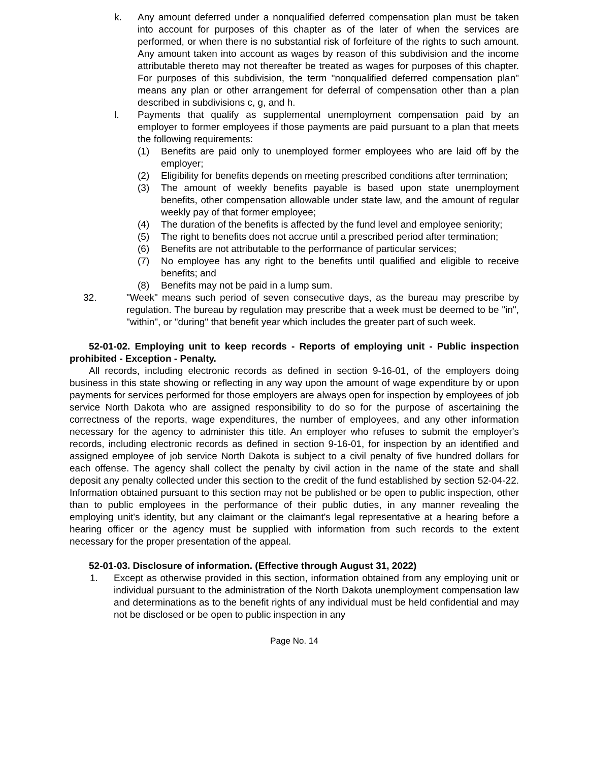k. Any amount deferred under a nonqualified deferred compensation plan must be taken into account for purposes of this chapter as of the later of when the services are performed, or when there is no substantial risk of forfeiture of the rights to such amount. Any amount taken into account as wages by reason of this subdivision and the income attributable thereto may not thereafter be treated as wages for purposes of this chapter. For purposes of this subdivision, the term "nonqualified deferred compensation plan" means any plan or other arrangement for deferral of compensation other than a plan described in subdivisions c, g, and h.
l. Payments that qualify as supplemental unemployment compensation paid by an employer to former employees if those payments are paid pursuant to a plan that meets the following requirements:
(1) Benefits are paid only to unemployed former employees who are laid off by the employer;
(2) Eligibility for benefits depends on meeting prescribed conditions after termination;
(3) The amount of weekly benefits payable is based upon state unemployment benefits, other compensation allowable under state law, and the amount of regular weekly pay of that former employee;
(4) The duration of the benefits is affected by the fund level and employee seniority;
(5) The right to benefits does not accrue until a prescribed period after termination;
(6) Benefits are not attributable to the performance of particular services;
(7) No employee has any right to the benefits until qualified and eligible to receive benefits; and
(8) Benefits may not be paid in a lump sum.
32. "Week" means such period of seven consecutive days, as the bureau may prescribe by regulation. The bureau by regulation may prescribe that a week must be deemed to be "in", "within", or "during" that benefit year which includes the greater part of such week.
52-01-02. Employing unit to keep records - Reports of employing unit - Public inspection prohibited - Exception - Penalty.
All records, including electronic records as defined in section 9-16-01, of the employers doing business in this state showing or reflecting in any way upon the amount of wage expenditure by or upon payments for services performed for those employers are always open for inspection by employees of job service North Dakota who are assigned responsibility to do so for the purpose of ascertaining the correctness of the reports, wage expenditures, the number of employees, and any other information necessary for the agency to administer this title. An employer who refuses to submit the employer's records, including electronic records as defined in section 9-16-01, for inspection by an identified and assigned employee of job service North Dakota is subject to a civil penalty of five hundred dollars for each offense. The agency shall collect the penalty by civil action in the name of the state and shall deposit any penalty collected under this section to the credit of the fund established by section 52-04-22. Information obtained pursuant to this section may not be published or be open to public inspection, other than to public employees in the performance of their public duties, in any manner revealing the employing unit's identity, but any claimant or the claimant's legal representative at a hearing before a hearing officer or the agency must be supplied with information from such records to the extent necessary for the proper presentation of the appeal.
52-01-03. Disclosure of information. (Effective through August 31, 2022)
1. Except as otherwise provided in this section, information obtained from any employing unit or individual pursuant to the administration of the North Dakota unemployment compensation law and determinations as to the benefit rights of any individual must be held confidential and may not be disclosed or be open to public inspection in any
Page No. 14